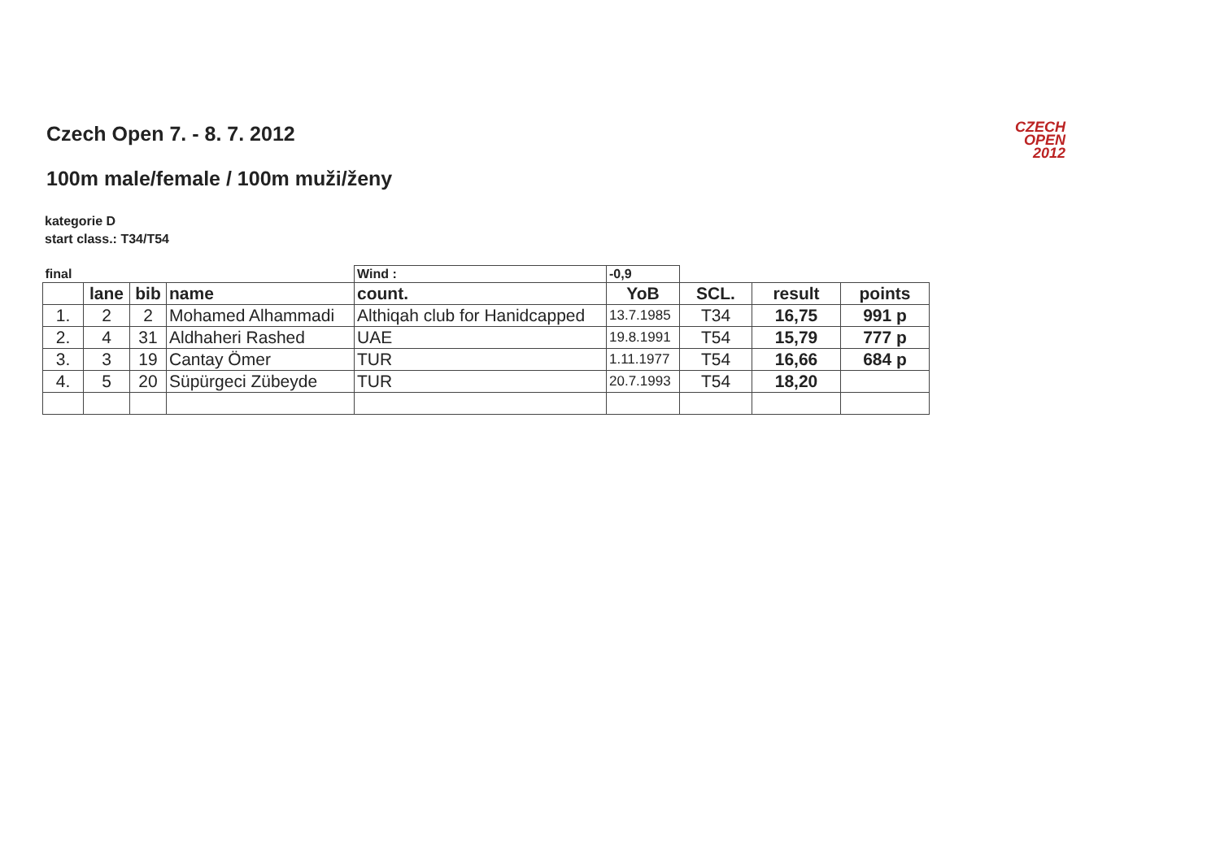Czech Open 7. - 8. 7. 2012
CZECH
OPEN
2012
100m male/female / 100m muži/ženy
kategorie D
start class.: T34/T54
| final | | | | Wind : | -0,9 | | | |
| | lane | bib | name | count. | YoB | SCL. | result | points |
| 1. | 2 | 2 | Mohamed Alhammadi | Althiqah club for Hanidcapped | 13.7.1985 | T34 | 16,75 | 991 p |
| 2. | 4 | 31 | Aldhaheri Rashed | UAE | 19.8.1991 | T54 | 15,79 | 777 p |
| 3. | 3 | 19 | Cantay Ömer | TUR | 1.11.1977 | T54 | 16,66 | 684 p |
| 4. | 5 | 20 | Süpürgeci Zübeyde | TUR | 20.7.1993 | T54 | 18,20 | |